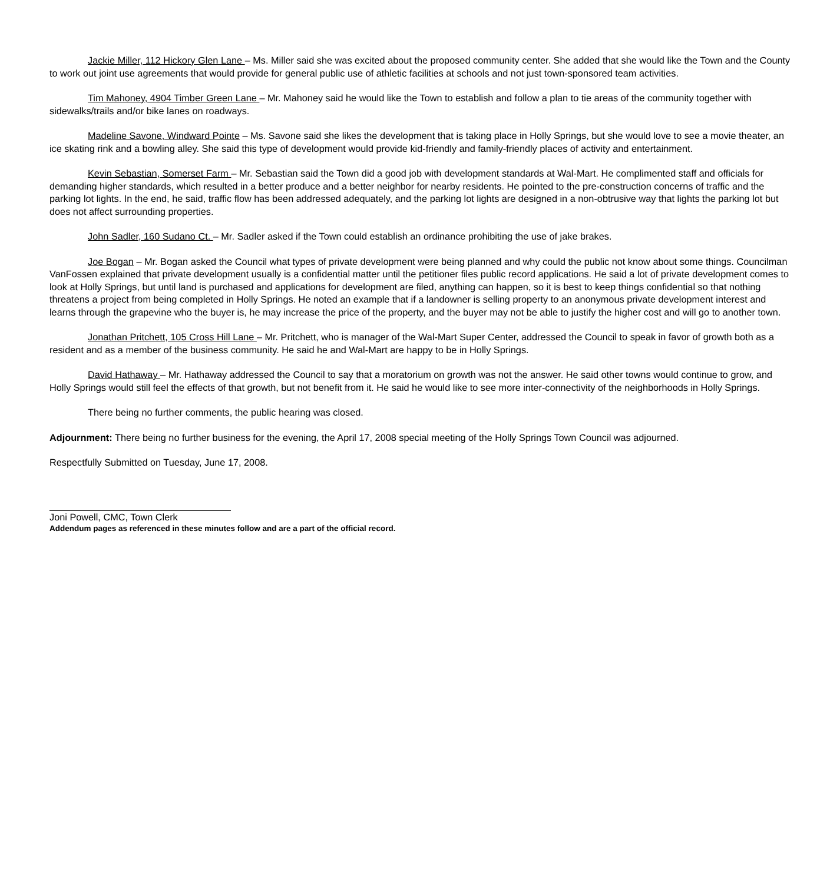Jackie Miller, 112 Hickory Glen Lane – Ms. Miller said she was excited about the proposed community center. She added that she would like the Town and the County to work out joint use agreements that would provide for general public use of athletic facilities at schools and not just town-sponsored team activities.
Tim Mahoney, 4904 Timber Green Lane – Mr. Mahoney said he would like the Town to establish and follow a plan to tie areas of the community together with sidewalks/trails and/or bike lanes on roadways.
Madeline Savone, Windward Pointe – Ms. Savone said she likes the development that is taking place in Holly Springs, but she would love to see a movie theater, an ice skating rink and a bowling alley. She said this type of development would provide kid-friendly and family-friendly places of activity and entertainment.
Kevin Sebastian, Somerset Farm – Mr. Sebastian said the Town did a good job with development standards at Wal-Mart. He complimented staff and officials for demanding higher standards, which resulted in a better produce and a better neighbor for nearby residents. He pointed to the pre-construction concerns of traffic and the parking lot lights. In the end, he said, traffic flow has been addressed adequately, and the parking lot lights are designed in a non-obtrusive way that lights the parking lot but does not affect surrounding properties.
John Sadler, 160 Sudano Ct. – Mr. Sadler asked if the Town could establish an ordinance prohibiting the use of jake brakes.
Joe Bogan – Mr. Bogan asked the Council what types of private development were being planned and why could the public not know about some things. Councilman VanFossen explained that private development usually is a confidential matter until the petitioner files public record applications. He said a lot of private development comes to look at Holly Springs, but until land is purchased and applications for development are filed, anything can happen, so it is best to keep things confidential so that nothing threatens a project from being completed in Holly Springs. He noted an example that if a landowner is selling property to an anonymous private development interest and learns through the grapevine who the buyer is, he may increase the price of the property, and the buyer may not be able to justify the higher cost and will go to another town.
Jonathan Pritchett, 105 Cross Hill Lane – Mr. Pritchett, who is manager of the Wal-Mart Super Center, addressed the Council to speak in favor of growth both as a resident and as a member of the business community. He said he and Wal-Mart are happy to be in Holly Springs.
David Hathaway – Mr. Hathaway addressed the Council to say that a moratorium on growth was not the answer. He said other towns would continue to grow, and Holly Springs would still feel the effects of that growth, but not benefit from it. He said he would like to see more inter-connectivity of the neighborhoods in Holly Springs.
There being no further comments, the public hearing was closed.
Adjournment: There being no further business for the evening, the April 17, 2008 special meeting of the Holly Springs Town Council was adjourned.
Respectfully Submitted on Tuesday, June 17, 2008.
Joni Powell, CMC, Town Clerk
Addendum pages as referenced in these minutes follow and are a part of the official record.